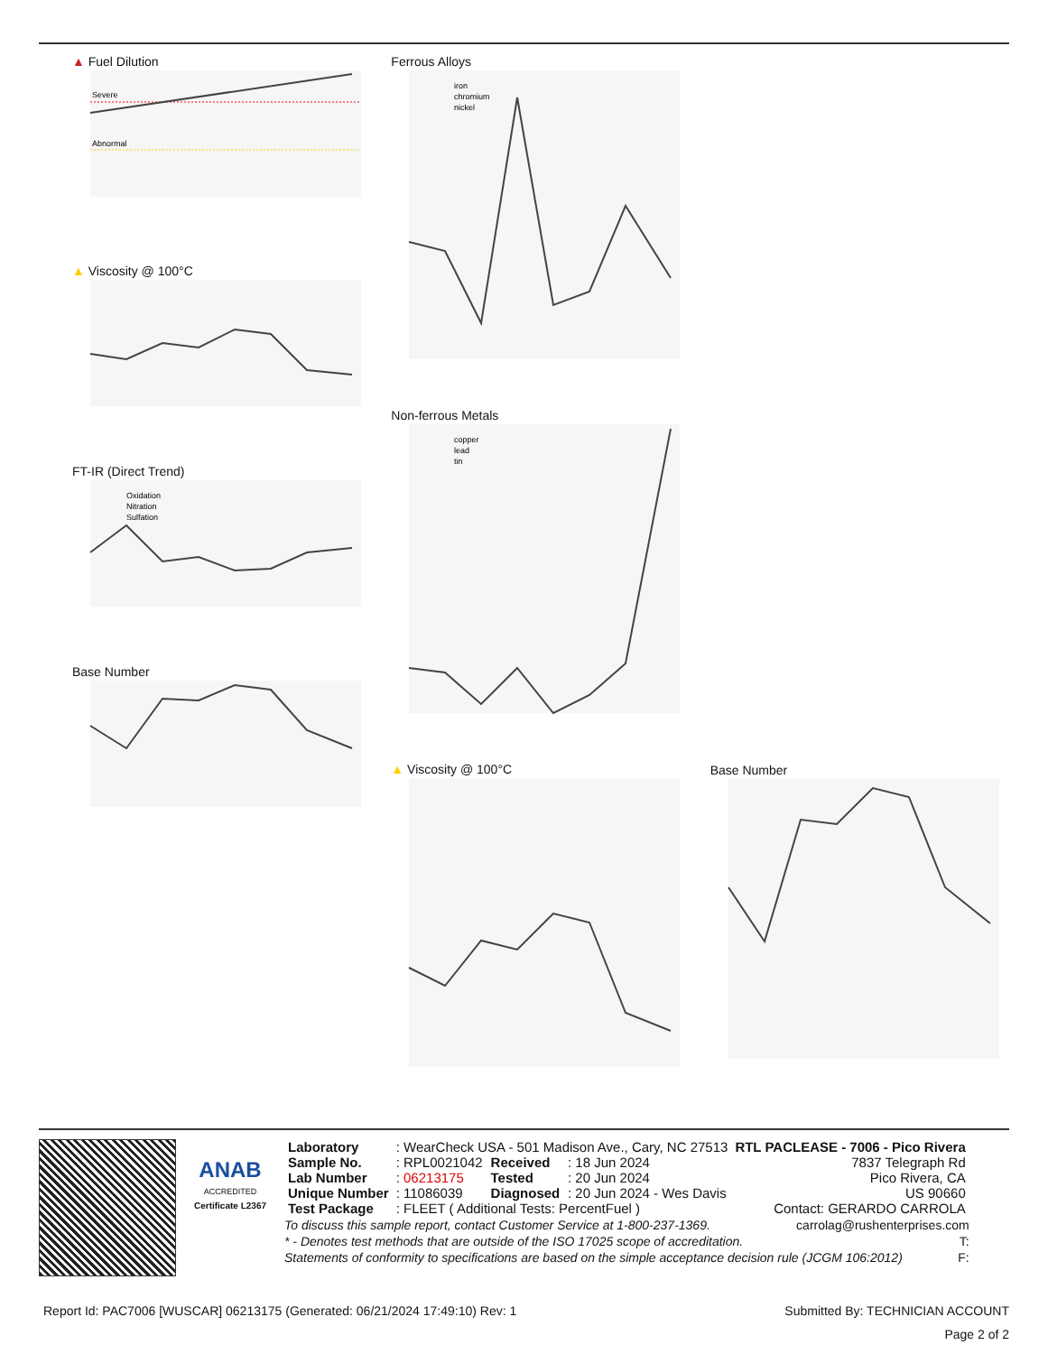▲ Fuel Dilution
Severe
Abnormal
▲ Viscosity @ 100°C
FT-IR (Direct Trend)
Oxidation
Nitration
Sulfation
Base Number
Ferrous Alloys
iron
chromium
nickel
Non-ferrous Metals
copper
lead
tin
▲ Viscosity @ 100°C
Base Number
ANAB
ACCREDITED
Certificate L2367
| Laboratory | : WearCheck USA - 501 Madison Ave., Cary, NC 27513 | | | RTL PACLEASE - 7006 - Pico Rivera |
| Sample No. | : RPL0021042 | Received | : 18 Jun 2024 | 7837 Telegraph Rd |
| Lab Number | : 06213175 | Tested | : 20 Jun 2024 | Pico Rivera, CA |
| Unique Number | : 11086039 | Diagnosed | : 20 Jun 2024 - Wes Davis | US 90660 |
| Test Package | : FLEET ( Additional Tests: PercentFuel ) | | | Contact: GERARDO CARROLA |
To discuss this sample report, contact Customer Service at 1-800-237-1369. carrolag@rushenterprises.com
* - Denotes test methods that are outside of the ISO 17025 scope of accreditation. T:
Statements of conformity to specifications are based on the simple acceptance decision rule (JCGM 106:2012) F:
Report Id: PAC7006 [WUSCAR] 06213175 (Generated: 06/21/2024 17:49:10) Rev: 1 Submitted By: TECHNICIAN ACCOUNT
Page 2 of 2